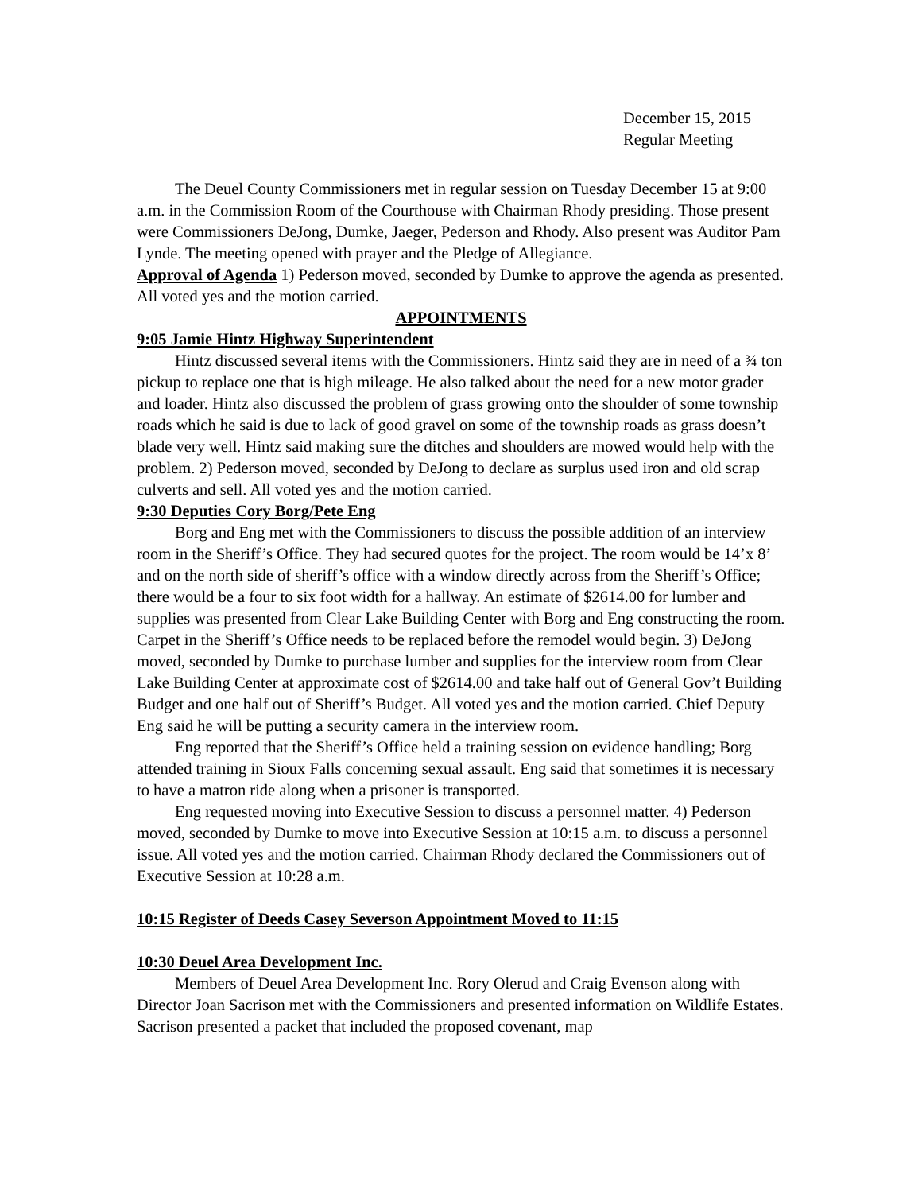December 15, 2015
Regular Meeting
The Deuel County Commissioners met in regular session on Tuesday December 15 at 9:00 a.m. in the Commission Room of the Courthouse with Chairman Rhody presiding. Those present were Commissioners DeJong, Dumke, Jaeger, Pederson and Rhody. Also present was Auditor Pam Lynde. The meeting opened with prayer and the Pledge of Allegiance.
Approval of Agenda 1) Pederson moved, seconded by Dumke to approve the agenda as presented. All voted yes and the motion carried.
APPOINTMENTS
9:05 Jamie Hintz Highway Superintendent
Hintz discussed several items with the Commissioners. Hintz said they are in need of a ¾ ton pickup to replace one that is high mileage. He also talked about the need for a new motor grader and loader. Hintz also discussed the problem of grass growing onto the shoulder of some township roads which he said is due to lack of good gravel on some of the township roads as grass doesn’t blade very well. Hintz said making sure the ditches and shoulders are mowed would help with the problem. 2) Pederson moved, seconded by DeJong to declare as surplus used iron and old scrap culverts and sell. All voted yes and the motion carried.
9:30 Deputies Cory Borg/Pete Eng
Borg and Eng met with the Commissioners to discuss the possible addition of an interview room in the Sheriff’s Office. They had secured quotes for the project. The room would be 14’x 8’ and on the north side of sheriff’s office with a window directly across from the Sheriff’s Office; there would be a four to six foot width for a hallway. An estimate of $2614.00 for lumber and supplies was presented from Clear Lake Building Center with Borg and Eng constructing the room. Carpet in the Sheriff’s Office needs to be replaced before the remodel would begin. 3) DeJong moved, seconded by Dumke to purchase lumber and supplies for the interview room from Clear Lake Building Center at approximate cost of $2614.00 and take half out of General Gov’t Building Budget and one half out of Sheriff’s Budget. All voted yes and the motion carried. Chief Deputy Eng said he will be putting a security camera in the interview room.
Eng reported that the Sheriff’s Office held a training session on evidence handling; Borg attended training in Sioux Falls concerning sexual assault. Eng said that sometimes it is necessary to have a matron ride along when a prisoner is transported.
Eng requested moving into Executive Session to discuss a personnel matter. 4) Pederson moved, seconded by Dumke to move into Executive Session at 10:15 a.m. to discuss a personnel issue. All voted yes and the motion carried. Chairman Rhody declared the Commissioners out of Executive Session at 10:28 a.m.
10:15 Register of Deeds Casey Severson Appointment Moved to 11:15
10:30 Deuel Area Development Inc.
Members of Deuel Area Development Inc. Rory Olerud and Craig Evenson along with Director Joan Sacrison met with the Commissioners and presented information on Wildlife Estates. Sacrison presented a packet that included the proposed covenant, map